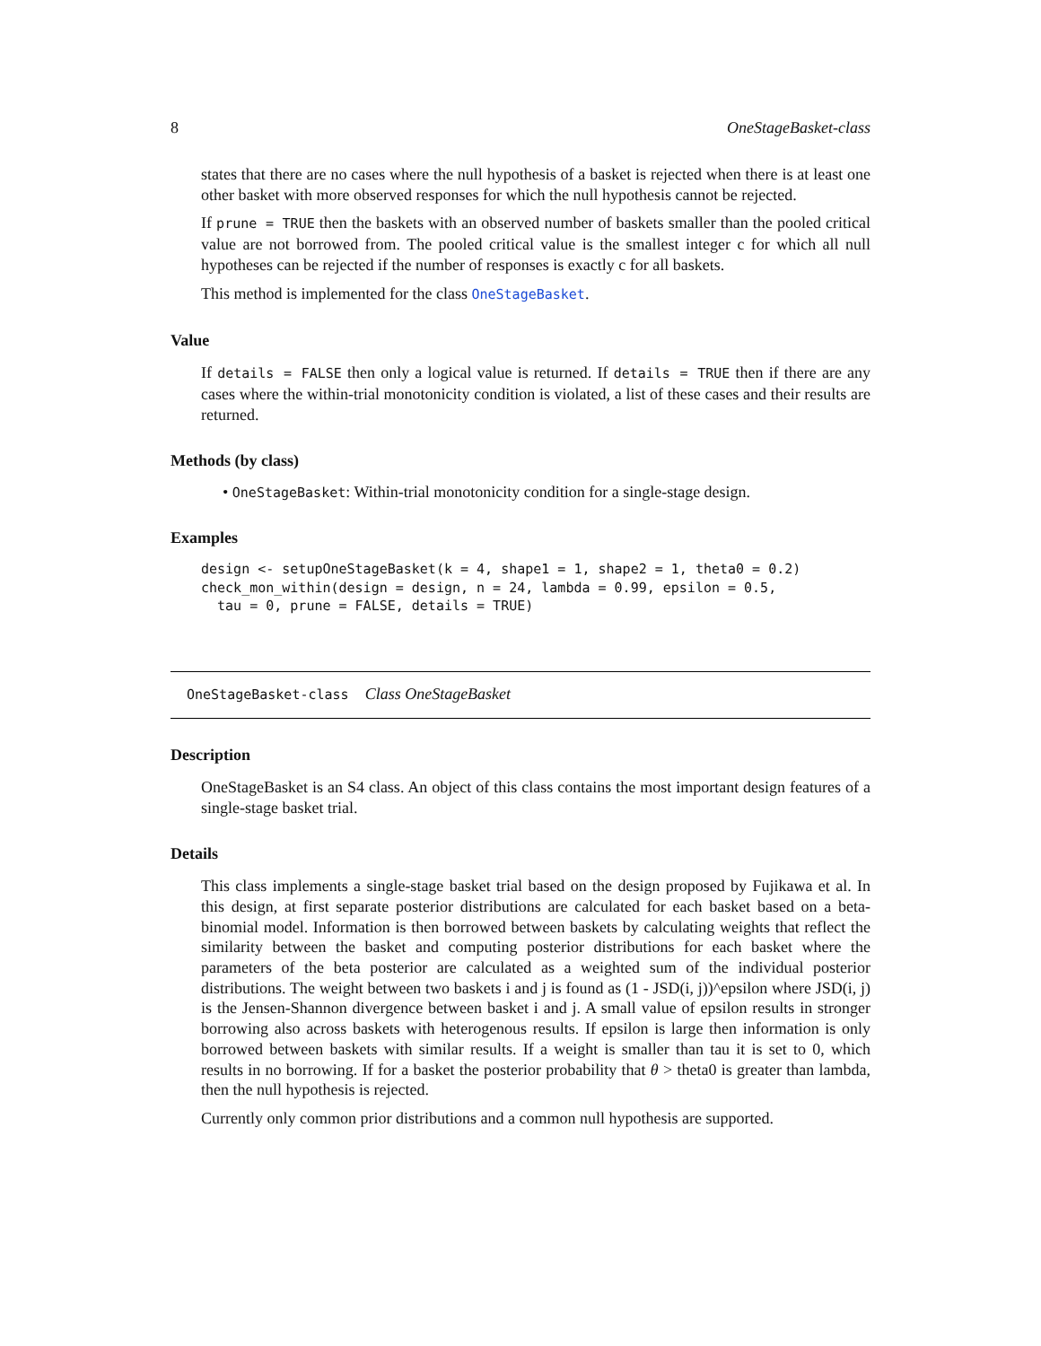8 OneStageBasket-class
states that there are no cases where the null hypothesis of a basket is rejected when there is at least one other basket with more observed responses for which the null hypothesis cannot be rejected.
If prune = TRUE then the baskets with an observed number of baskets smaller than the pooled critical value are not borrowed from. The pooled critical value is the smallest integer c for which all null hypotheses can be rejected if the number of responses is exactly c for all baskets.
This method is implemented for the class OneStageBasket.
Value
If details = FALSE then only a logical value is returned. If details = TRUE then if there are any cases where the within-trial monotonicity condition is violated, a list of these cases and their results are returned.
Methods (by class)
• OneStageBasket: Within-trial monotonicity condition for a single-stage design.
Examples
design <- setupOneStageBasket(k = 4, shape1 = 1, shape2 = 1, theta0 = 0.2)
check_mon_within(design = design, n = 24, lambda = 0.99, epsilon = 0.5,
  tau = 0, prune = FALSE, details = TRUE)
OneStageBasket-class Class OneStageBasket
Description
OneStageBasket is an S4 class. An object of this class contains the most important design features of a single-stage basket trial.
Details
This class implements a single-stage basket trial based on the design proposed by Fujikawa et al. In this design, at first separate posterior distributions are calculated for each basket based on a beta-binomial model. Information is then borrowed between baskets by calculating weights that reflect the similarity between the basket and computing posterior distributions for each basket where the parameters of the beta posterior are calculated as a weighted sum of the individual posterior distributions. The weight between two baskets i and j is found as (1 - JSD(i, j))^epsilon where JSD(i, j) is the Jensen-Shannon divergence between basket i and j. A small value of epsilon results in stronger borrowing also across baskets with heterogenous results. If epsilon is large then information is only borrowed between baskets with similar results. If a weight is smaller than tau it is set to 0, which results in no borrowing. If for a basket the posterior probability that θ > theta0 is greater than lambda, then the null hypothesis is rejected.
Currently only common prior distributions and a common null hypothesis are supported.